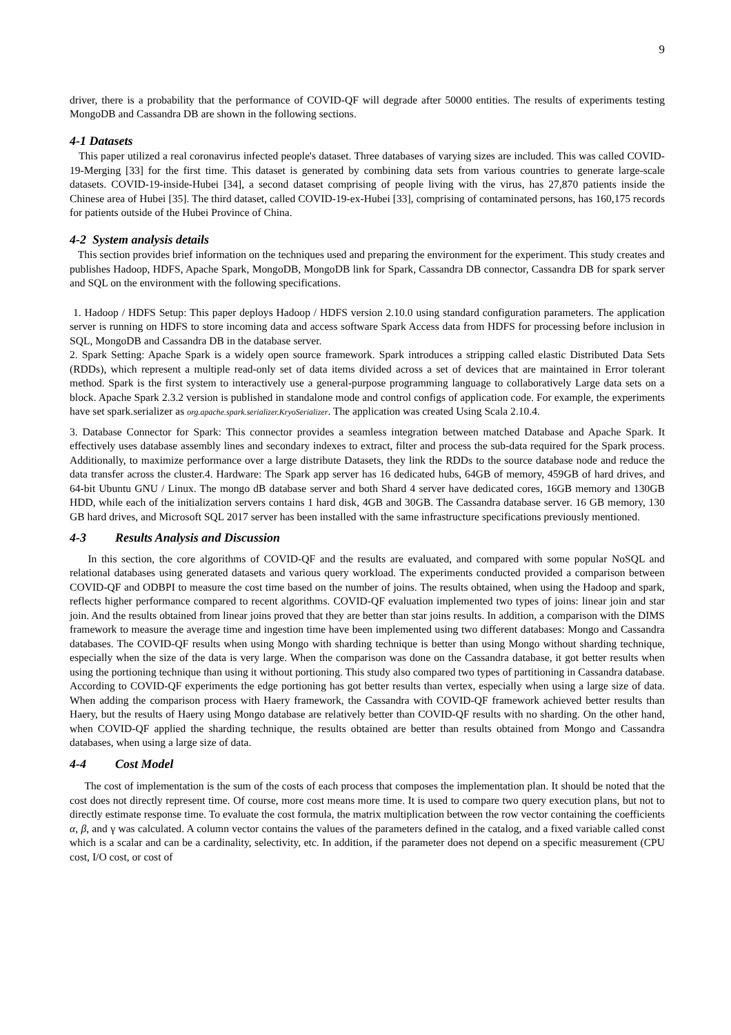9
driver, there is a probability that the performance of COVID-QF will degrade after 50000 entities. The results of experiments testing MongoDB and Cassandra DB are shown in the following sections.
4-1 Datasets
This paper utilized a real coronavirus infected people's dataset. Three databases of varying sizes are included. This was called COVID-19-Merging [33] for the first time. This dataset is generated by combining data sets from various countries to generate large-scale datasets. COVID-19-inside-Hubei [34], a second dataset comprising of people living with the virus, has 27,870 patients inside the Chinese area of Hubei [35]. The third dataset, called COVID-19-ex-Hubei [33], comprising of contaminated persons, has 160,175 records for patients outside of the Hubei Province of China.
4-2 System analysis details
This section provides brief information on the techniques used and preparing the environment for the experiment. This study creates and publishes Hadoop, HDFS, Apache Spark, MongoDB, MongoDB link for Spark, Cassandra DB connector, Cassandra DB for spark server and SQL on the environment with the following specifications.
1. Hadoop / HDFS Setup: This paper deploys Hadoop / HDFS version 2.10.0 using standard configuration parameters. The application server is running on HDFS to store incoming data and access software Spark Access data from HDFS for processing before inclusion in SQL, MongoDB and Cassandra DB in the database server.
2. Spark Setting: Apache Spark is a widely open source framework. Spark introduces a stripping called elastic Distributed Data Sets (RDDs), which represent a multiple read-only set of data items divided across a set of devices that are maintained in Error tolerant method. Spark is the first system to interactively use a general-purpose programming language to collaboratively Large data sets on a block. Apache Spark 2.3.2 version is published in standalone mode and control configs of application code. For example, the experiments have set spark.serializer as org.apache.spark.serializer.KryoSerializer. The application was created Using Scala 2.10.4.
3. Database Connector for Spark: This connector provides a seamless integration between matched Database and Apache Spark. It effectively uses database assembly lines and secondary indexes to extract, filter and process the sub-data required for the Spark process. Additionally, to maximize performance over a large distribute Datasets, they link the RDDs to the source database node and reduce the data transfer across the cluster.4. Hardware: The Spark app server has 16 dedicated hubs, 64GB of memory, 459GB of hard drives, and 64-bit Ubuntu GNU / Linux. The mongo dB database server and both Shard 4 server have dedicated cores, 16GB memory and 130GB HDD, while each of the initialization servers contains 1 hard disk, 4GB and 30GB. The Cassandra database server. 16 GB memory, 130 GB hard drives, and Microsoft SQL 2017 server has been installed with the same infrastructure specifications previously mentioned.
4-3 Results Analysis and Discussion
In this section, the core algorithms of COVID-QF and the results are evaluated, and compared with some popular NoSQL and relational databases using generated datasets and various query workload. The experiments conducted provided a comparison between COVID-QF and ODBPI to measure the cost time based on the number of joins. The results obtained, when using the Hadoop and spark, reflects higher performance compared to recent algorithms. COVID-QF evaluation implemented two types of joins: linear join and star join. And the results obtained from linear joins proved that they are better than star joins results. In addition, a comparison with the DIMS framework to measure the average time and ingestion time have been implemented using two different databases: Mongo and Cassandra databases. The COVID-QF results when using Mongo with sharding technique is better than using Mongo without sharding technique, especially when the size of the data is very large. When the comparison was done on the Cassandra database, it got better results when using the portioning technique than using it without portioning. This study also compared two types of partitioning in Cassandra database. According to COVID-QF experiments the edge portioning has got better results than vertex, especially when using a large size of data. When adding the comparison process with Haery framework, the Cassandra with COVID-QF framework achieved better results than Haery, but the results of Haery using Mongo database are relatively better than COVID-QF results with no sharding. On the other hand, when COVID-QF applied the sharding technique, the results obtained are better than results obtained from Mongo and Cassandra databases, when using a large size of data.
4-4 Cost Model
The cost of implementation is the sum of the costs of each process that composes the implementation plan. It should be noted that the cost does not directly represent time. Of course, more cost means more time. It is used to compare two query execution plans, but not to directly estimate response time. To evaluate the cost formula, the matrix multiplication between the row vector containing the coefficients α, β, and γ was calculated. A column vector contains the values of the parameters defined in the catalog, and a fixed variable called const which is a scalar and can be a cardinality, selectivity, etc. In addition, if the parameter does not depend on a specific measurement (CPU cost, I/O cost, or cost of